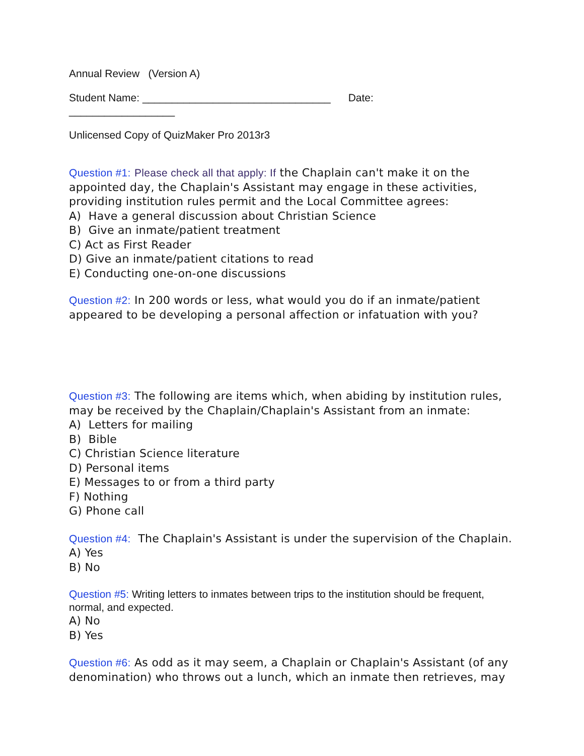Annual Review (Version A)
Student Name: ________________________________ Date:
__________________
Unlicensed Copy of QuizMaker Pro 2013r3
Question #1: Please check all that apply: If the Chaplain can't make it on the appointed day, the Chaplain's Assistant may engage in these activities, providing institution rules permit and the Local Committee agrees:
A) Have a general discussion about Christian Science
B) Give an inmate/patient treatment
C) Act as First Reader
D) Give an inmate/patient citations to read
E) Conducting one-on-one discussions
Question #2: In 200 words or less, what would you do if an inmate/patient appeared to be developing a personal affection or infatuation with you?
Question #3: The following are items which, when abiding by institution rules, may be received by the Chaplain/Chaplain's Assistant from an inmate:
A) Letters for mailing
B) Bible
C) Christian Science literature
D) Personal items
E) Messages to or from a third party
F) Nothing
G) Phone call
Question #4: The Chaplain's Assistant is under the supervision of the Chaplain.
A) Yes
B) No
Question #5: Writing letters to inmates between trips to the institution should be frequent, normal, and expected.
A) No
B) Yes
Question #6: As odd as it may seem, a Chaplain or Chaplain's Assistant (of any denomination) who throws out a lunch, which an inmate then retrieves, may